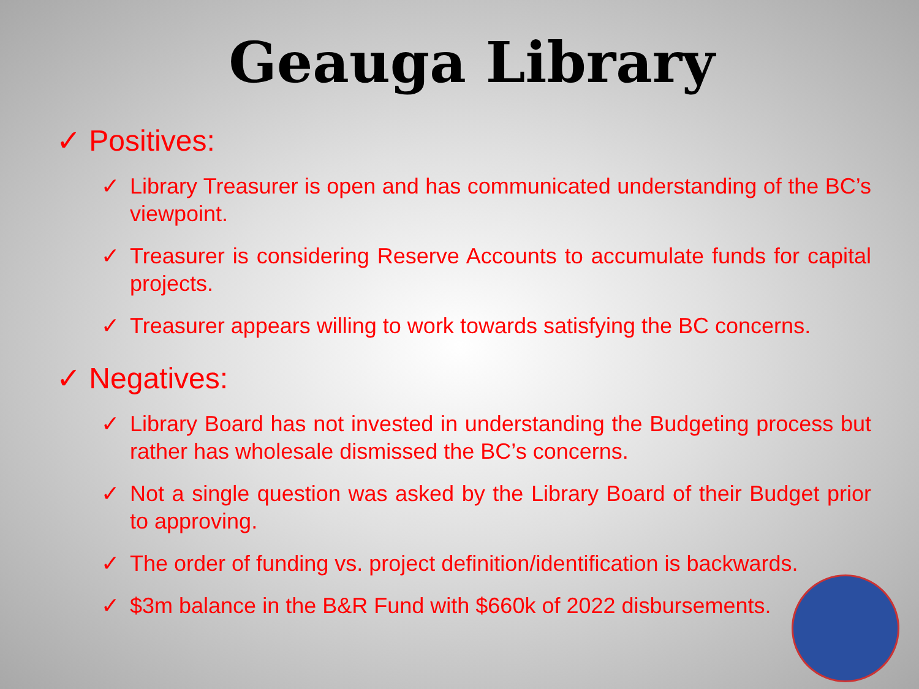Geauga Library
✓ Positives:
✓ Library Treasurer is open and has communicated understanding of the BC’s viewpoint.
✓ Treasurer is considering Reserve Accounts to accumulate funds for capital projects.
✓ Treasurer appears willing to work towards satisfying the BC concerns.
✓ Negatives:
✓ Library Board has not invested in understanding the Budgeting process but rather has wholesale dismissed the BC’s concerns.
✓ Not a single question was asked by the Library Board of their Budget prior to approving.
✓ The order of funding vs. project definition/identification is backwards.
✓ $3m balance in the B&R Fund with $660k of 2022 disbursements.